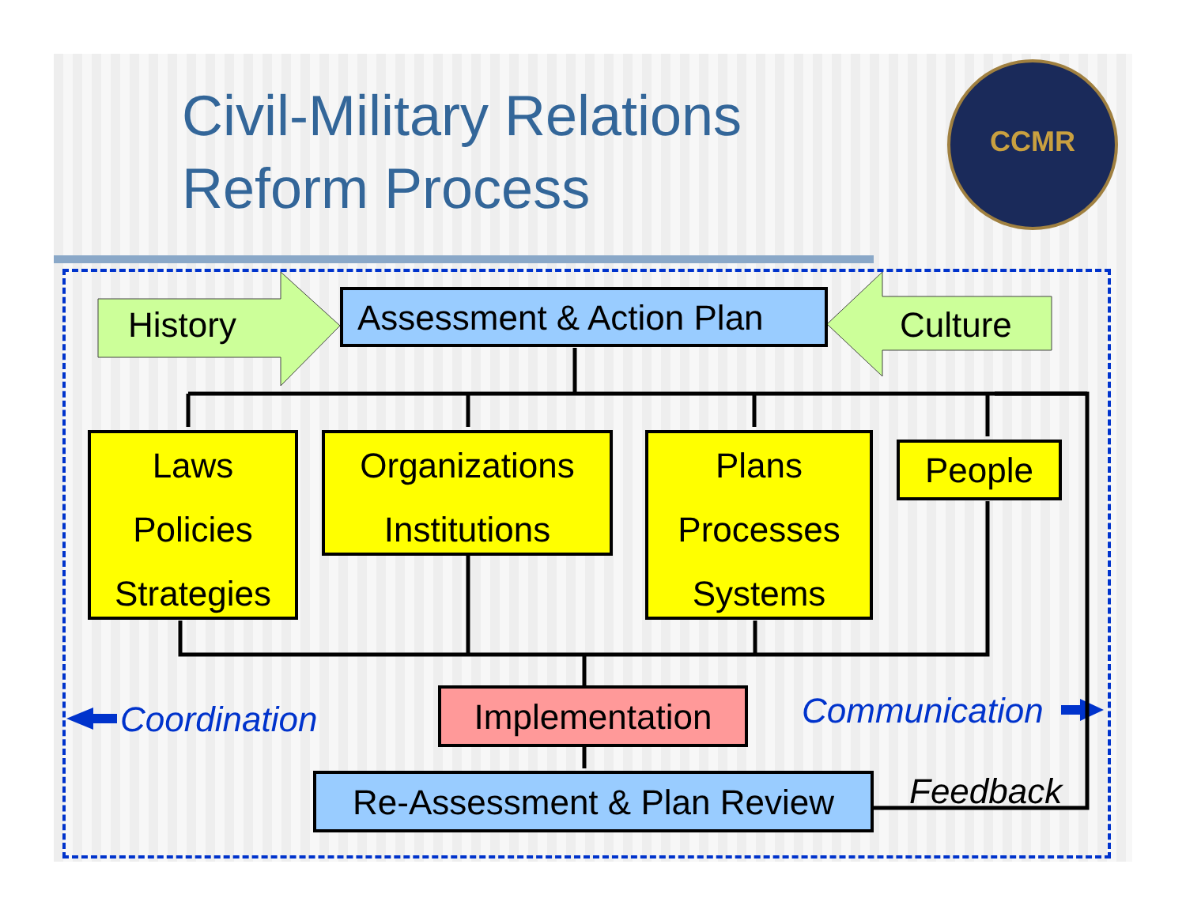Civil-Military Relations
Reform Process
CCMR
History Culture
Assessment & Action Plan
Laws
Policies
Strategies
Organizations
Institutions
Plans
Processes
Systems
People
Coordination Implementation Communication
Re-Assessment & Plan Review
Feedback